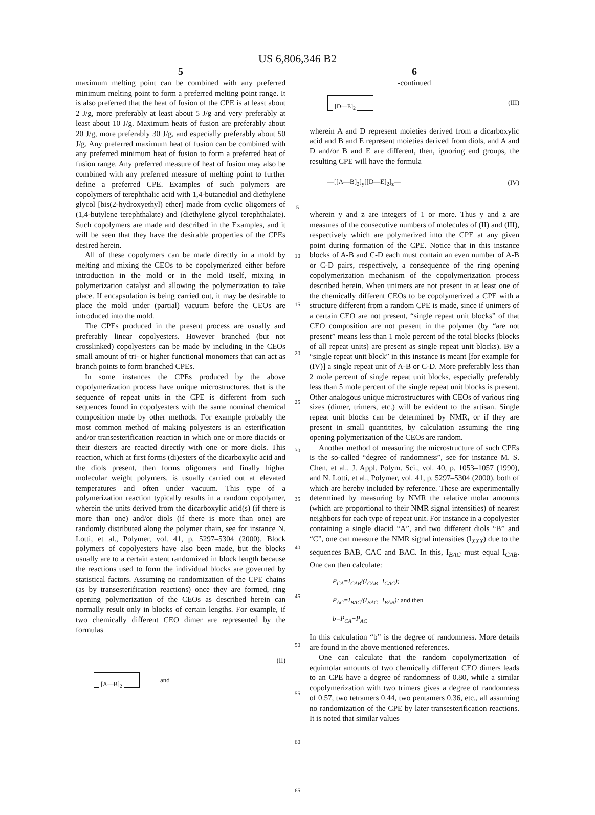US 6,806,346 B2
5
maximum melting point can be combined with any preferred minimum melting point to form a preferred melting point range. It is also preferred that the heat of fusion of the CPE is at least about 2 J/g, more preferably at least about 5 J/g and very preferably at least about 10 J/g. Maximum heats of fusion are preferably about 20 J/g, more preferably 30 J/g, and especially preferably about 50 J/g. Any preferred maximum heat of fusion can be combined with any preferred minimum heat of fusion to form a preferred heat of fusion range. Any preferred measure of heat of fusion may also be combined with any preferred measure of melting point to further define a preferred CPE. Examples of such polymers are copolymers of terephthalic acid with 1,4-butanediol and diethylene glycol [bis(2-hydroxyethyl) ether] made from cyclic oligomers of (1,4-butylene terephthalate) and (diethylene glycol terephthalate). Such copolymers are made and described in the Examples, and it will be seen that they have the desirable properties of the CPEs desired herein.
All of these copolymers can be made directly in a mold by melting and mixing the CEOs to be copolymerized either before introduction in the mold or in the mold itself, mixing in polymerization catalyst and allowing the polymerization to take place. If encapsulation is being carried out, it may be desirable to place the mold under (partial) vacuum before the CEOs are introduced into the mold.
The CPEs produced in the present process are usually and preferably linear copolyesters. However branched (but not crosslinked) copolyesters can be made by including in the CEOs small amount of tri- or higher functional monomers that can act as branch points to form branched CPEs.
In some instances the CPEs produced by the above copolymerization process have unique microstructures, that is the sequence of repeat units in the CPE is different from such sequences found in copolyesters with the same nominal chemical composition made by other methods. For example probably the most common method of making polyesters is an esterification and/or transesterification reaction in which one or more diacids or their diesters are reacted directly with one or more diols. This reaction, which at first forms (di)esters of the dicarboxylic acid and the diols present, then forms oligomers and finally higher molecular weight polymers, is usually carried out at elevated temperatures and often under vacuum. This type of a polymerization reaction typically results in a random copolymer, wherein the units derived from the dicarboxylic acid(s) (if there is more than one) and/or diols (if there is more than one) are randomly distributed along the polymer chain, see for instance N. Lotti, et al., Polymer, vol. 41, p. 5297–5304 (2000). Block polymers of copolyesters have also been made, but the blocks usually are to a certain extent randomized in block length because the reactions used to form the individual blocks are governed by statistical factors. Assuming no randomization of the CPE chains (as by transesterification reactions) once they are formed, ring opening polymerization of the CEOs as described herein can normally result only in blocks of certain lengths. For example, if two chemically different CEO dimer are represented by the formulas
(II)
[A—B]<sub>2</sub>
and
5
10
15
20
25
30
35
40
45
50
55
60
65
6
-continued
[D—E]<sub>2</sub>
(III)
wherein A and D represent moieties derived from a dicarboxylic acid and B and E represent moieties derived from diols, and A and D and/or B and E are different, then, ignoring end groups, the resulting CPE will have the formula
—[[A—B]<sub>2</sub>]<sub>y</sub>[[D—E]<sub>2</sub>]<sub>z</sub>— (IV)
wherein y and z are integers of 1 or more. Thus y and z are measures of the consecutive numbers of molecules of (II) and (III), respectively which are polymerized into the CPE at any given point during formation of the CPE. Notice that in this instance blocks of A-B and C-D each must contain an even number of A-B or C-D pairs, respectively, a consequence of the ring opening copolymerization mechanism of the copolymerization process described herein. When unimers are not present in at least one of the chemically different CEOs to be copolymerized a CPE with a structure different from a random CPE is made, since if unimers of a certain CEO are not present, “single repeat unit blocks” of that CEO composition are not present in the polymer (by “are not present” means less than 1 mole percent of the total blocks (blocks of all repeat units) are present as single repeat unit blocks). By a “single repeat unit block” in this instance is meant [for example for (IV)] a single repeat unit of A-B or C-D. More preferably less than 2 mole percent of single repeat unit blocks, especially preferably less than 5 mole percent of the single repeat unit blocks is present. Other analogous unique microstructures with CEOs of various ring sizes (dimer, trimers, etc.) will be evident to the artisan. Single repeat unit blocks can be determined by NMR, or if they are present in small quantitites, by calculation assuming the ring opening polymerization of the CEOs are random.
Another method of measuring the microstructure of such CPEs is the so-called “degree of randomness”, see for instance M. S. Chen, et al., J. Appl. Polym. Sci., vol. 40, p. 1053–1057 (1990), and N. Lotti, et al., Polymer, vol. 41, p. 5297–5304 (2000), both of which are hereby included by reference. These are experimentally determined by measuring by NMR the relative molar amounts (which are proportional to their NMR signal intensities) of nearest neighbors for each type of repeat unit. For instance in a copolyester containing a single diacid “A”, and two different diols “B” and “C”, one can measure the NMR signal intensities (I<sub>XXX</sub>) due to the sequences BAB, CAC and BAC. In this, I<sub>BAC</sub> must equal I<sub>CAB</sub>. One can then calculate:
P<sub>CA</sub>=I<sub>CAB</sub>/(I<sub>CAB</sub>+I<sub>CAC</sub>);
P<sub>AC</sub>=I<sub>BAC</sub>/(I<sub>BAC</sub>+I<sub>BAB</sub>); and then
b=P<sub>CA</sub>+P<sub>AC</sub>
In this calculation “b” is the degree of randomness. More details are found in the above mentioned references.
One can calculate that the random copolymerization of equimolar amounts of two chemically different CEO dimers leads to an CPE have a degree of randomness of 0.80, while a similar copolymerization with two trimers gives a degree of randomness of 0.57, two tetramers 0.44, two pentamers 0.36, etc., all assuming no randomization of the CPE by later transesterification reactions. It is noted that similar values